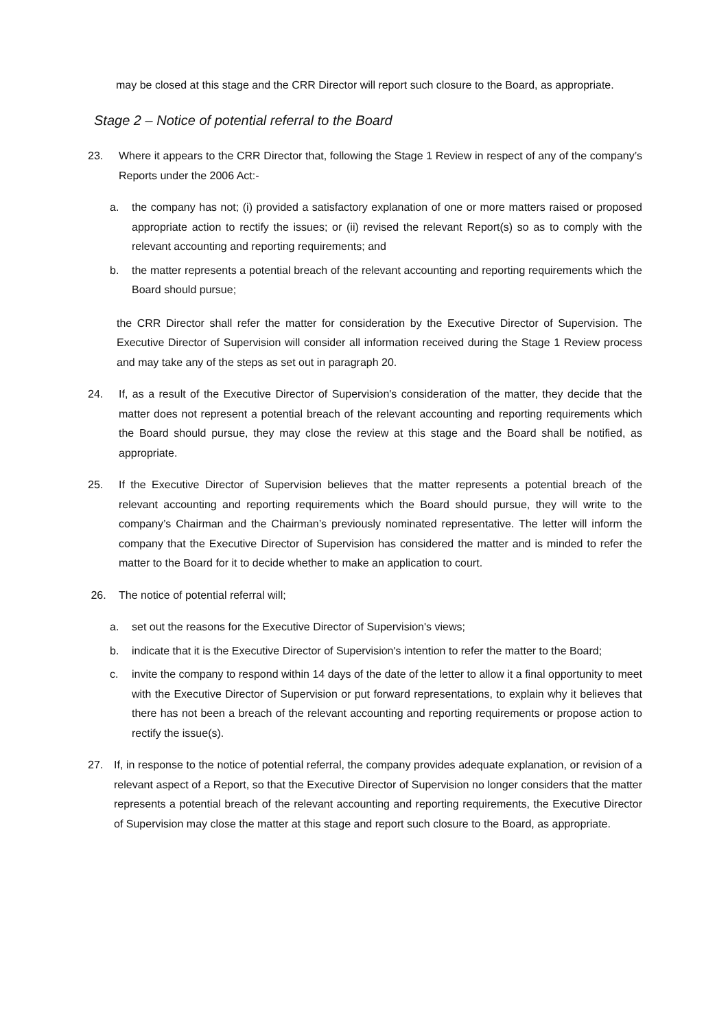may be closed at this stage and the CRR Director will report such closure to the Board, as appropriate.
Stage 2 – Notice of potential referral to the Board
23. Where it appears to the CRR Director that, following the Stage 1 Review in respect of any of the company’s Reports under the 2006 Act:-
a. the company has not; (i) provided a satisfactory explanation of one or more matters raised or proposed appropriate action to rectify the issues; or (ii) revised the relevant Report(s) so as to comply with the relevant accounting and reporting requirements; and
b. the matter represents a potential breach of the relevant accounting and reporting requirements which the Board should pursue;
the CRR Director shall refer the matter for consideration by the Executive Director of Supervision. The Executive Director of Supervision will consider all information received during the Stage 1 Review process and may take any of the steps as set out in paragraph 20.
24. If, as a result of the Executive Director of Supervision's consideration of the matter, they decide that the matter does not represent a potential breach of the relevant accounting and reporting requirements which the Board should pursue, they may close the review at this stage and the Board shall be notified, as appropriate.
25. If the Executive Director of Supervision believes that the matter represents a potential breach of the relevant accounting and reporting requirements which the Board should pursue, they will write to the company’s Chairman and the Chairman’s previously nominated representative. The letter will inform the company that the Executive Director of Supervision has considered the matter and is minded to refer the matter to the Board for it to decide whether to make an application to court.
26. The notice of potential referral will;
a. set out the reasons for the Executive Director of Supervision's views;
b. indicate that it is the Executive Director of Supervision's intention to refer the matter to the Board;
c. invite the company to respond within 14 days of the date of the letter to allow it a final opportunity to meet with the Executive Director of Supervision or put forward representations, to explain why it believes that there has not been a breach of the relevant accounting and reporting requirements or propose action to rectify the issue(s).
27. If, in response to the notice of potential referral, the company provides adequate explanation, or revision of a relevant aspect of a Report, so that the Executive Director of Supervision no longer considers that the matter represents a potential breach of the relevant accounting and reporting requirements, the Executive Director of Supervision may close the matter at this stage and report such closure to the Board, as appropriate.